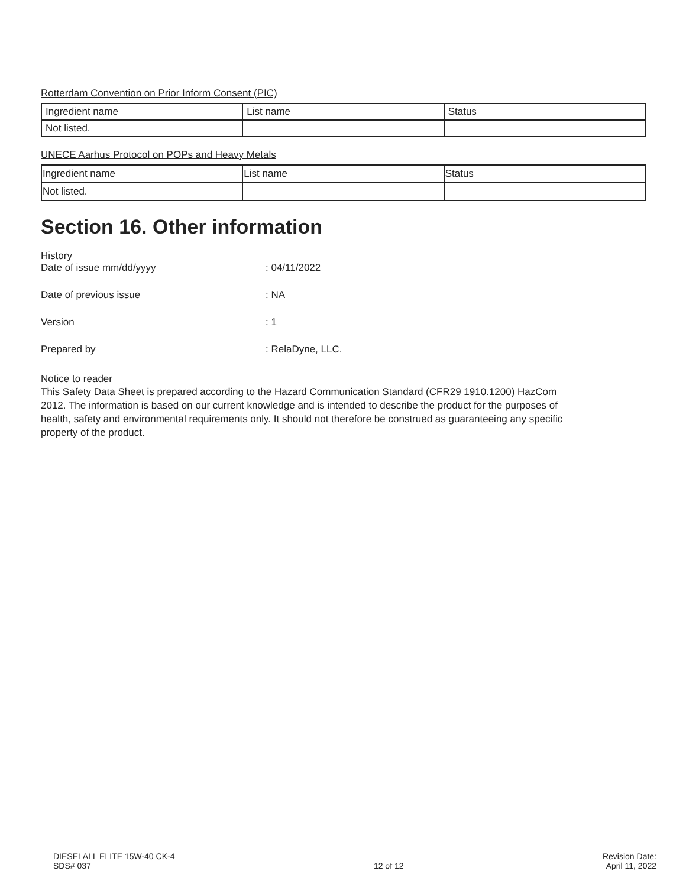Rotterdam Convention on Prior Inform Consent (PIC)
| Ingredient name | List name | Status |
| --- | --- | --- |
| Not listed. | | |
UNECE Aarhus Protocol on POPs and Heavy Metals
| Ingredient name | List name | Status |
| --- | --- | --- |
| Not listed. | | |
Section 16. Other information
History
Date of issue mm/dd/yyyy : 04/11/2022
Date of previous issue : NA
Version : 1
Prepared by : RelaDyne, LLC.
Notice to reader
This Safety Data Sheet is prepared according to the Hazard Communication Standard (CFR29 1910.1200) HazCom 2012. The information is based on our current knowledge and is intended to describe the product for the purposes of health, safety and environmental requirements only. It should not therefore be construed as guaranteeing any specific property of the product.
DIESELALL ELITE 15W-40 CK-4
SDS# 037
12 of 12 Revision Date:
April 11, 2022